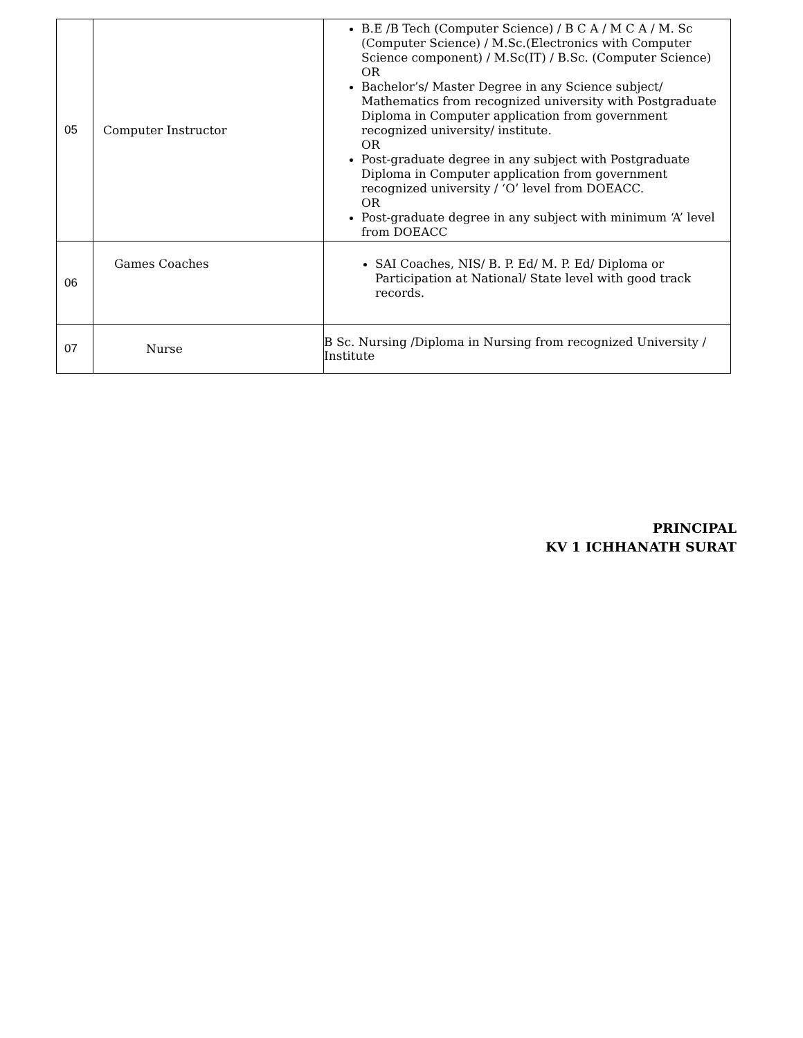| 05 | Computer Instructor | B.E /B Tech (Computer Science) / B C A / M C A / M. Sc (Computer Science) / M.Sc.(Electronics with Computer Science component) / M.Sc(IT) / B.Sc. (Computer Science) OR Bachelor’s/ Master Degree in any Science subject/ Mathematics from recognized university with Postgraduate Diploma in Computer application from government recognized university/ institute. OR Post-graduate degree in any subject with Postgraduate Diploma in Computer application from government recognized university / ‘O’ level from DOEACC. OR Post-graduate degree in any subject with minimum ‘A’ level from DOEACC |
| 06 | Games Coaches | SAI Coaches, NIS/ B. P. Ed/ M. P. Ed/ Diploma or Participation at National/ State level with good track records. |
| 07 | Nurse | B Sc. Nursing /Diploma in Nursing from recognized University / Institute |
PRINCIPAL
KV 1 ICHHANATH SURAT